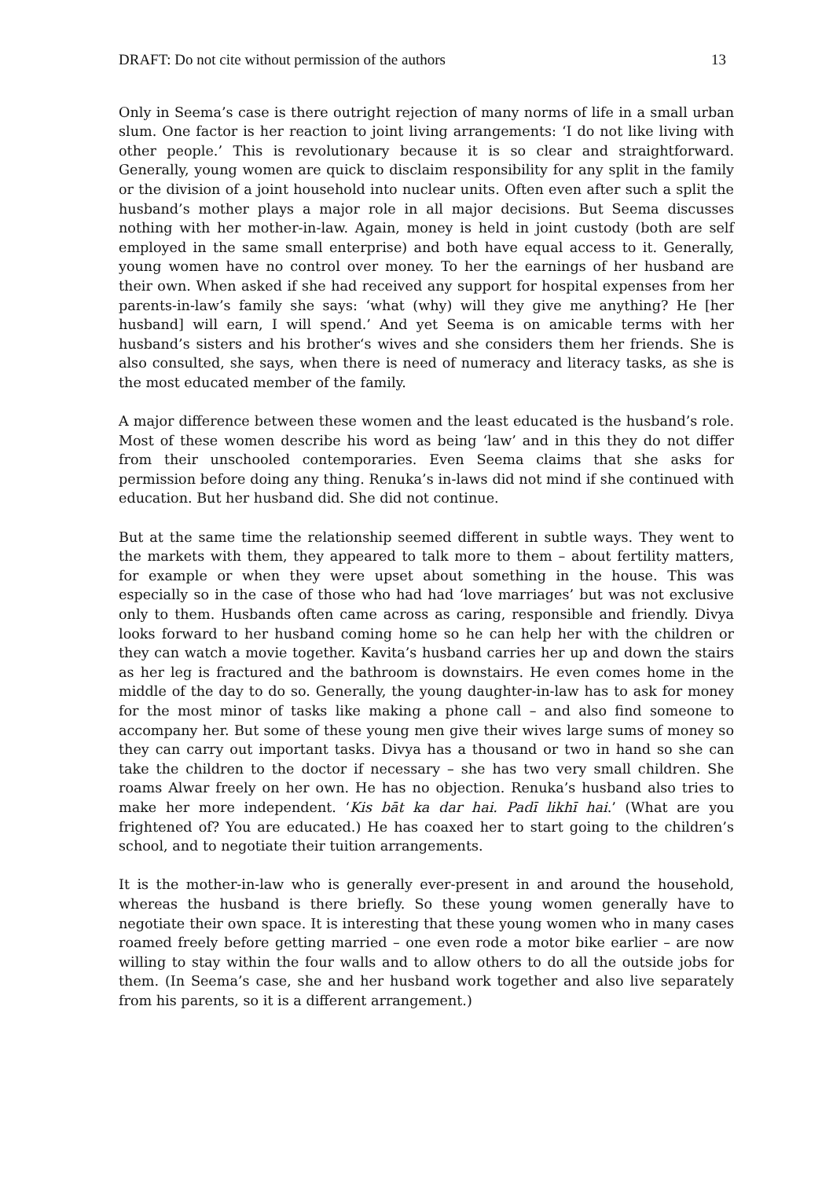DRAFT: Do not cite without permission of the authors 13
Only in Seema’s case is there outright rejection of many norms of life in a small urban slum. One factor is her reaction to joint living arrangements: ‘I do not like living with other people.’ This is revolutionary because it is so clear and straightforward. Generally, young women are quick to disclaim responsibility for any split in the family or the division of a joint household into nuclear units. Often even after such a split the husband’s mother plays a major role in all major decisions. But Seema discusses nothing with her mother-in-law. Again, money is held in joint custody (both are self employed in the same small enterprise) and both have equal access to it. Generally, young women have no control over money. To her the earnings of her husband are their own. When asked if she had received any support for hospital expenses from her parents-in-law’s family she says: ‘what (why) will they give me anything? He [her husband] will earn, I will spend.’ And yet Seema is on amicable terms with her husband’s sisters and his brother‘s wives and she considers them her friends. She is also consulted, she says, when there is need of numeracy and literacy tasks, as she is the most educated member of the family.
A major difference between these women and the least educated is the husband’s role. Most of these women describe his word as being ‘law’ and in this they do not differ from their unschooled contemporaries. Even Seema claims that she asks for permission before doing any thing. Renuka’s in-laws did not mind if she continued with education. But her husband did. She did not continue.
But at the same time the relationship seemed different in subtle ways. They went to the markets with them, they appeared to talk more to them – about fertility matters, for example or when they were upset about something in the house. This was especially so in the case of those who had had ‘love marriages’ but was not exclusive only to them. Husbands often came across as caring, responsible and friendly. Divya looks forward to her husband coming home so he can help her with the children or they can watch a movie together. Kavita’s husband carries her up and down the stairs as her leg is fractured and the bathroom is downstairs. He even comes home in the middle of the day to do so. Generally, the young daughter-in-law has to ask for money for the most minor of tasks like making a phone call – and also find someone to accompany her. But some of these young men give their wives large sums of money so they can carry out important tasks. Divya has a thousand or two in hand so she can take the children to the doctor if necessary – she has two very small children. She roams Alwar freely on her own. He has no objection. Renuka’s husband also tries to make her more independent. ‘Kis bāt ka dar hai. Padī likhī hai.’ (What are you frightened of? You are educated.) He has coaxed her to start going to the children’s school, and to negotiate their tuition arrangements.
It is the mother-in-law who is generally ever-present in and around the household, whereas the husband is there briefly. So these young women generally have to negotiate their own space. It is interesting that these young women who in many cases roamed freely before getting married – one even rode a motor bike earlier – are now willing to stay within the four walls and to allow others to do all the outside jobs for them. (In Seema’s case, she and her husband work together and also live separately from his parents, so it is a different arrangement.)